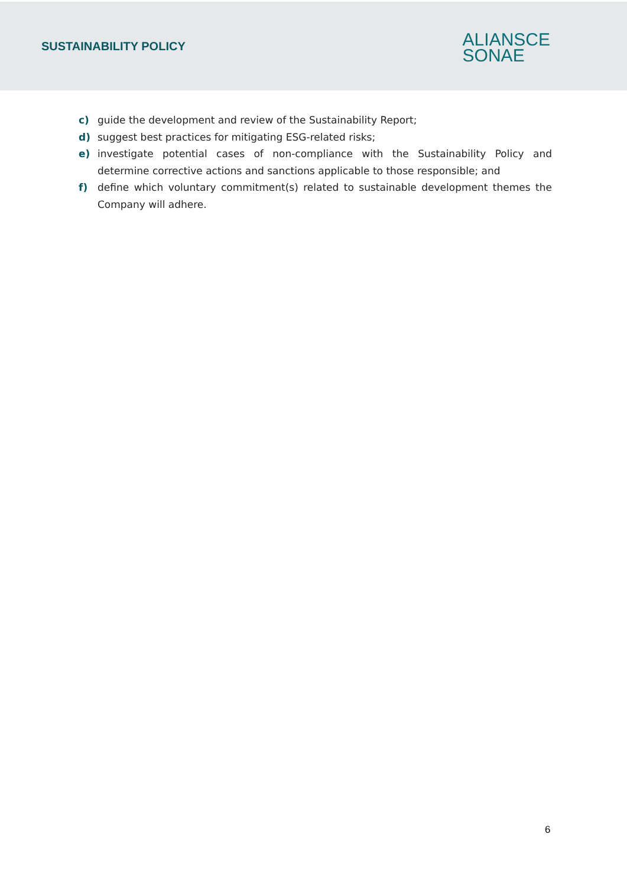SUSTAINABILITY POLICY
ALIANSCE
SONAE
c) guide the development and review of the Sustainability Report;
d) suggest best practices for mitigating ESG-related risks;
e) investigate potential cases of non-compliance with the Sustainability Policy and determine corrective actions and sanctions applicable to those responsible; and
f) define which voluntary commitment(s) related to sustainable development themes the Company will adhere.
6